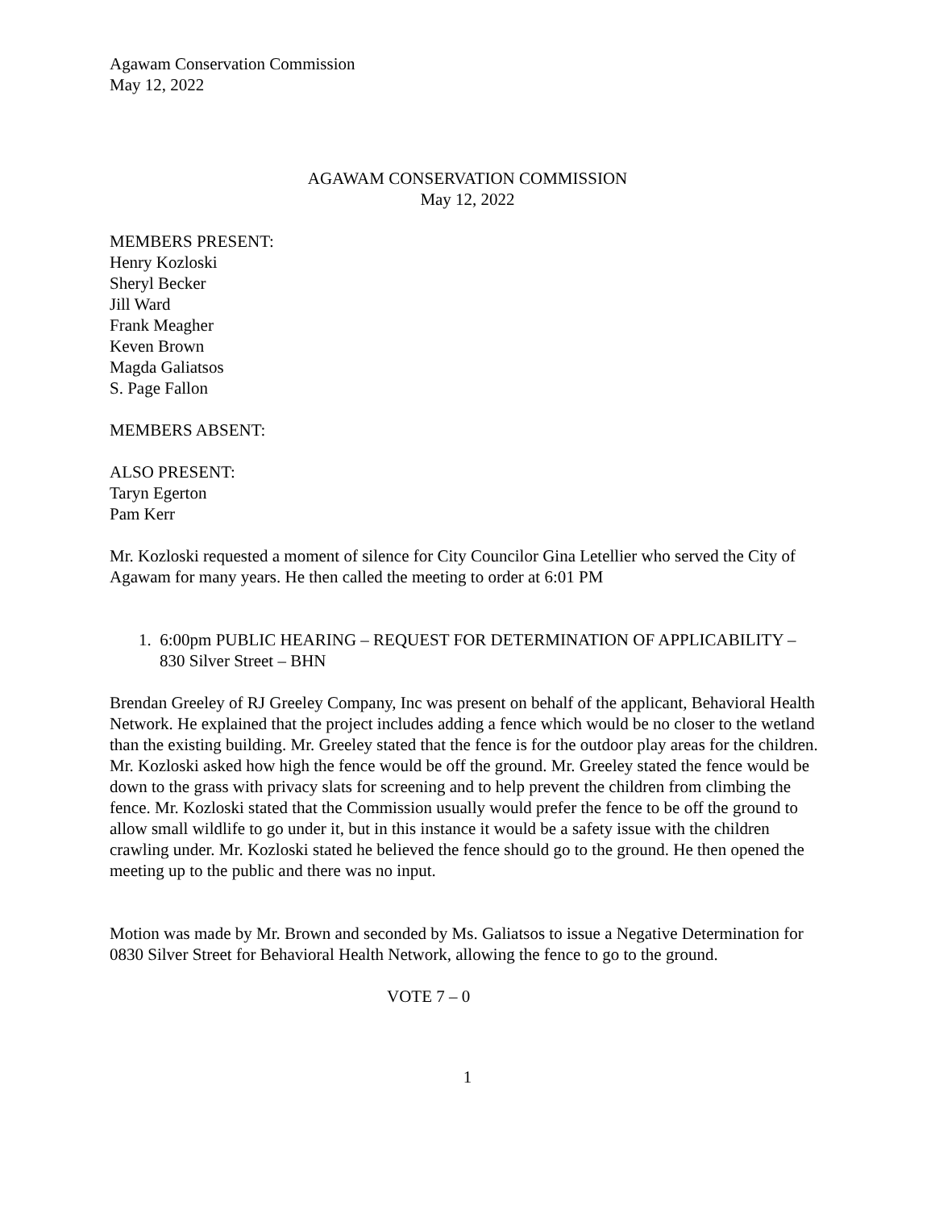Agawam Conservation Commission
May 12, 2022
AGAWAM CONSERVATION COMMISSION
May 12, 2022
MEMBERS PRESENT:
Henry Kozloski
Sheryl Becker
Jill Ward
Frank Meagher
Keven Brown
Magda Galiatsos
S. Page Fallon
MEMBERS ABSENT:
ALSO PRESENT:
Taryn Egerton
Pam Kerr
Mr. Kozloski requested a moment of silence for City Councilor Gina Letellier who served the City of Agawam for many years. He then called the meeting to order at 6:01 PM
1. 6:00pm PUBLIC HEARING – REQUEST FOR DETERMINATION OF APPLICABILITY – 830 Silver Street – BHN
Brendan Greeley of RJ Greeley Company, Inc was present on behalf of the applicant, Behavioral Health Network. He explained that the project includes adding a fence which would be no closer to the wetland than the existing building. Mr. Greeley stated that the fence is for the outdoor play areas for the children. Mr. Kozloski asked how high the fence would be off the ground. Mr. Greeley stated the fence would be down to the grass with privacy slats for screening and to help prevent the children from climbing the fence. Mr. Kozloski stated that the Commission usually would prefer the fence to be off the ground to allow small wildlife to go under it, but in this instance it would be a safety issue with the children crawling under. Mr. Kozloski stated he believed the fence should go to the ground. He then opened the meeting up to the public and there was no input.
Motion was made by Mr. Brown and seconded by Ms. Galiatsos to issue a Negative Determination for 0830 Silver Street for Behavioral Health Network, allowing the fence to go to the ground.
VOTE 7 – 0
1